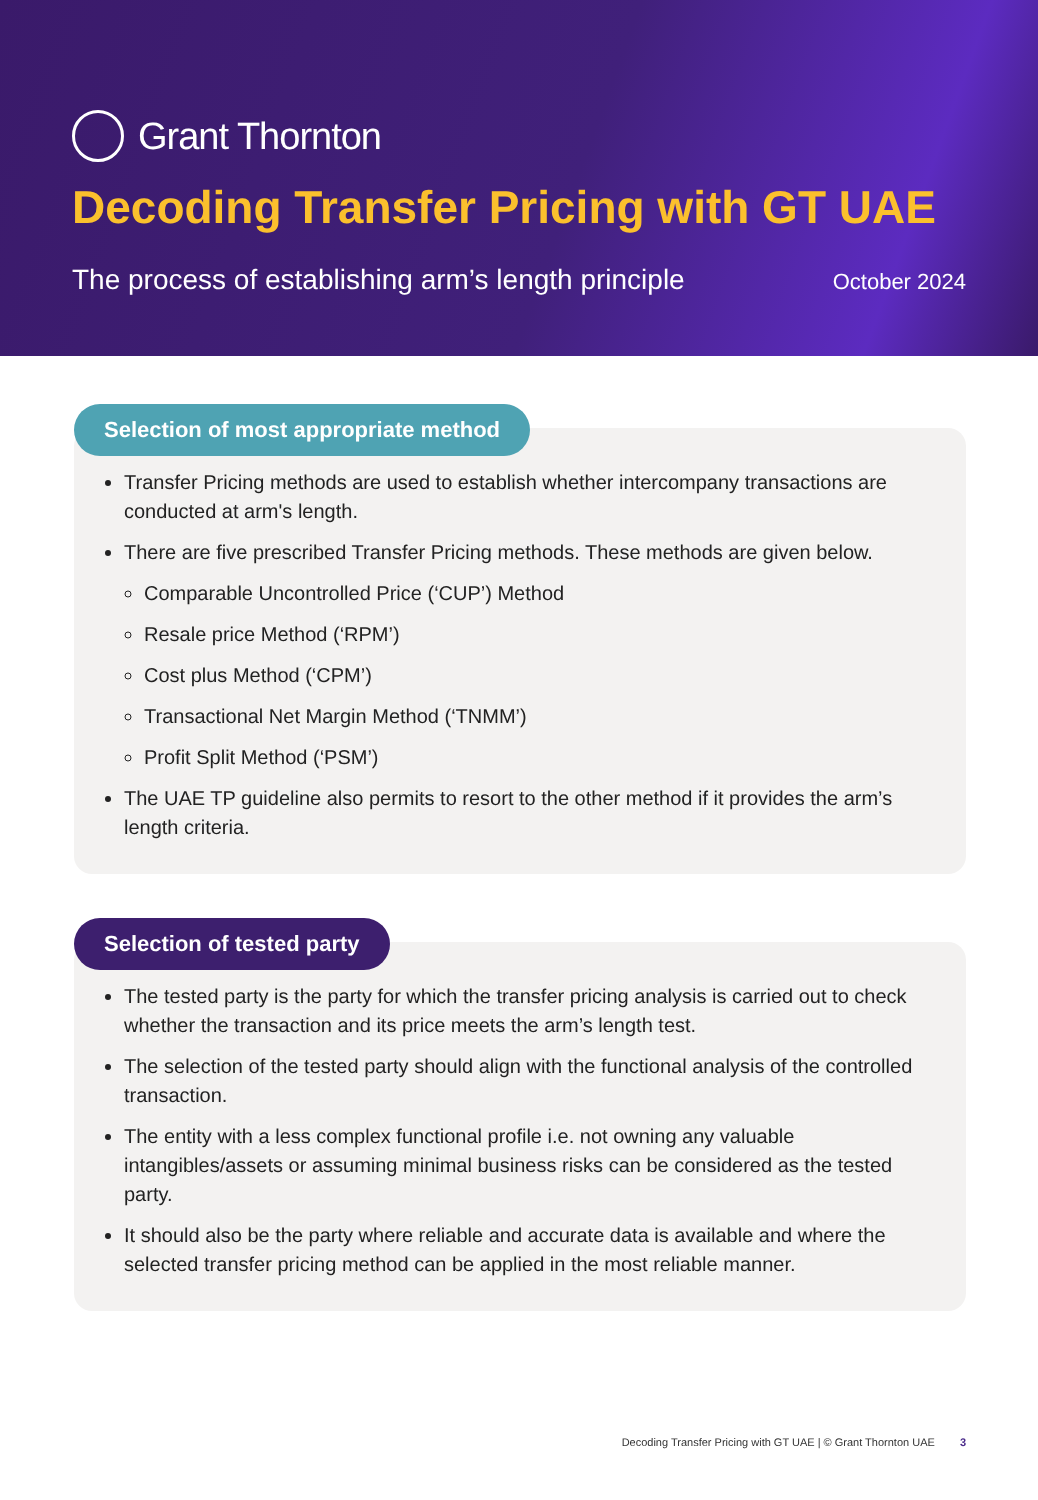Grant Thornton
Decoding Transfer Pricing with GT UAE
The process of establishing arm’s length principle October 2024
Selection of most appropriate method
Transfer Pricing methods are used to establish whether intercompany transactions are conducted at arm's length.
There are five prescribed Transfer Pricing methods. These methods are given below.
Comparable Uncontrolled Price (‘CUP’) Method
Resale price Method (‘RPM’)
Cost plus Method (‘CPM’)
Transactional Net Margin Method (‘TNMM’)
Profit Split Method (‘PSM’)
The UAE TP guideline also permits to resort to the other method if it provides the arm’s length criteria.
Selection of tested party
The tested party is the party for which the transfer pricing analysis is carried out to check whether the transaction and its price meets the arm’s length test.
The selection of the tested party should align with the functional analysis of the controlled transaction.
The entity with a less complex functional profile i.e. not owning any valuable intangibles/assets or assuming minimal business risks can be considered as the tested party.
It should also be the party where reliable and accurate data is available and where the selected transfer pricing method can be applied in the most reliable manner.
Decoding Transfer Pricing with GT UAE | © Grant Thornton UAE 3